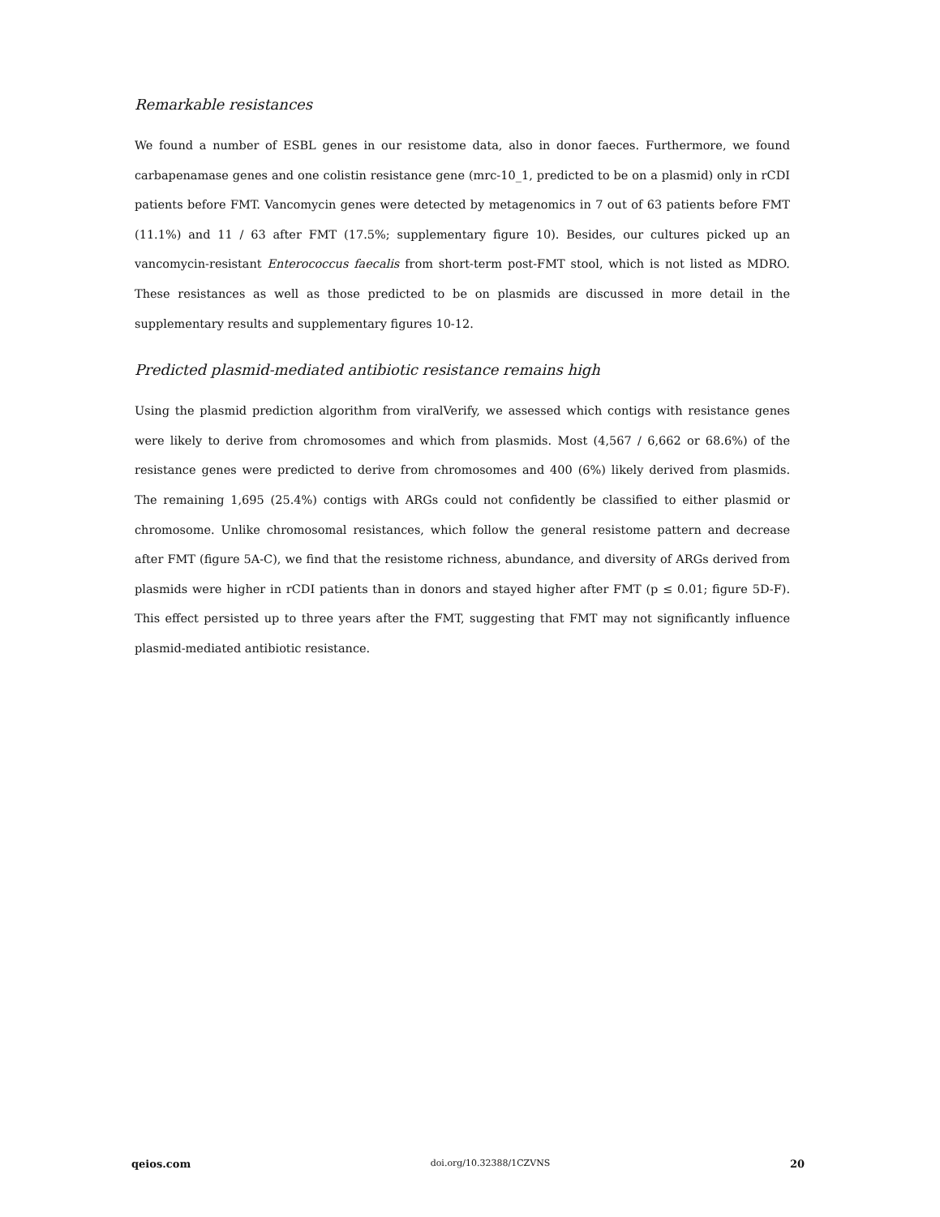Remarkable resistances
We found a number of ESBL genes in our resistome data, also in donor faeces. Furthermore, we found carbapenamase genes and one colistin resistance gene (mrc-10_1, predicted to be on a plasmid) only in rCDI patients before FMT. Vancomycin genes were detected by metagenomics in 7 out of 63 patients before FMT (11.1%) and 11 / 63 after FMT (17.5%; supplementary figure 10). Besides, our cultures picked up an vancomycin-resistant Enterococcus faecalis from short-term post-FMT stool, which is not listed as MDRO. These resistances as well as those predicted to be on plasmids are discussed in more detail in the supplementary results and supplementary figures 10-12.
Predicted plasmid-mediated antibiotic resistance remains high
Using the plasmid prediction algorithm from viralVerify, we assessed which contigs with resistance genes were likely to derive from chromosomes and which from plasmids. Most (4,567 / 6,662 or 68.6%) of the resistance genes were predicted to derive from chromosomes and 400 (6%) likely derived from plasmids. The remaining 1,695 (25.4%) contigs with ARGs could not confidently be classified to either plasmid or chromosome. Unlike chromosomal resistances, which follow the general resistome pattern and decrease after FMT (figure 5A-C), we find that the resistome richness, abundance, and diversity of ARGs derived from plasmids were higher in rCDI patients than in donors and stayed higher after FMT (p ≤ 0.01; figure 5D-F). This effect persisted up to three years after the FMT, suggesting that FMT may not significantly influence plasmid-mediated antibiotic resistance.
qeios.com doi.org/10.32388/1CZVNS 20